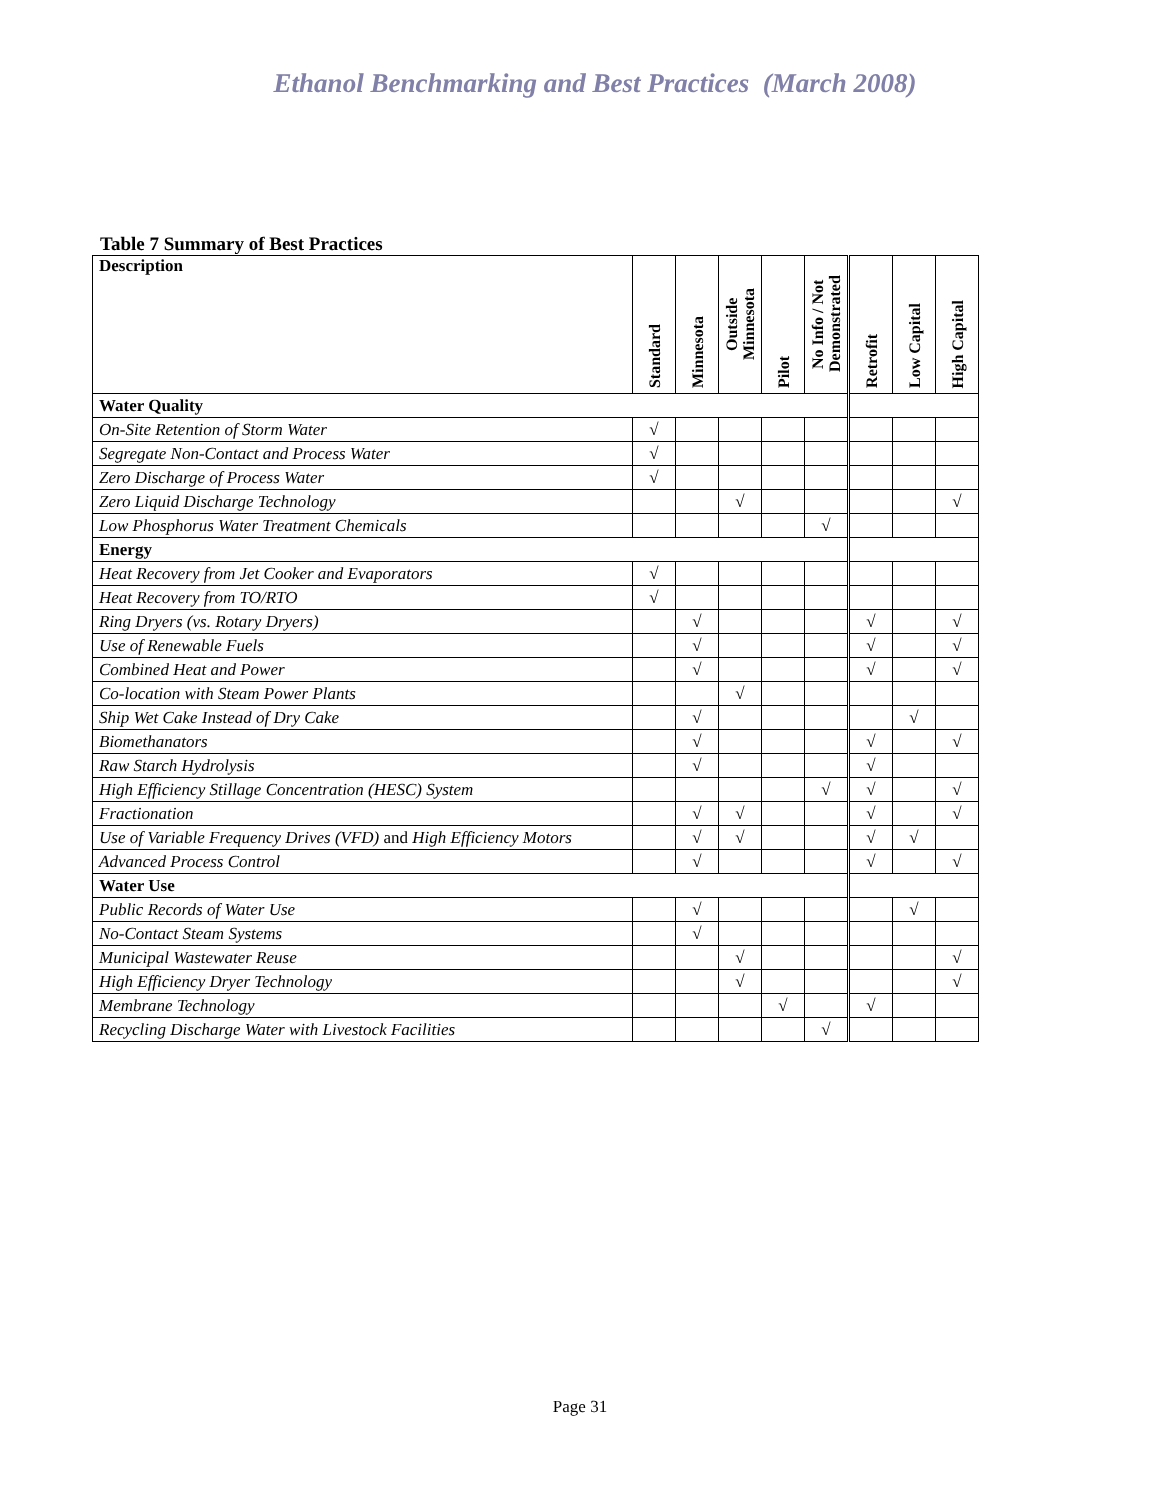Ethanol Benchmarking and Best Practices (March 2008)
Table 7 Summary of Best Practices
| Description | Standard | Minnesota | Outside Minnesota | Pilot | No Info / Not Demonstrated | Retrofit | Low Capital | High Capital |
| --- | --- | --- | --- | --- | --- | --- | --- | --- |
| Water Quality | | | | | | | | |
| On-Site Retention of Storm Water | √ | | | | | | | |
| Segregate Non-Contact and Process Water | √ | | | | | | | |
| Zero Discharge of Process Water | √ | | | | | | | |
| Zero Liquid Discharge Technology | | | √ | | | | | √ |
| Low Phosphorus Water Treatment Chemicals | | | | | √ | | | |
| Energy | | | | | | | | |
| Heat Recovery from Jet Cooker and Evaporators | √ | | | | | | | |
| Heat Recovery from TO/RTO | √ | | | | | | | |
| Ring Dryers (vs. Rotary Dryers) | | √ | | | | √ | | √ |
| Use of Renewable Fuels | | √ | | | | √ | | √ |
| Combined Heat and Power | | √ | | | | √ | | √ |
| Co-location with Steam Power Plants | | | √ | | | | | |
| Ship Wet Cake Instead of Dry Cake | | √ | | | | | √ | |
| Biomethanators | | √ | | | | √ | | √ |
| Raw Starch Hydrolysis | | √ | | | | √ | | |
| High Efficiency Stillage Concentration (HESC) System | | | | | √ | √ | | √ |
| Fractionation | | √ | √ | | | √ | | √ |
| Use of Variable Frequency Drives (VFD) and High Efficiency Motors | | √ | √ | | | √ | √ | |
| Advanced Process Control | | √ | | | | √ | | √ |
| Water Use | | | | | | | | |
| Public Records of Water Use | | √ | | | | | √ | |
| No-Contact Steam Systems | | √ | | | | | | |
| Municipal Wastewater Reuse | | | √ | | | | | √ |
| High Efficiency Dryer Technology | | | √ | | | | | √ |
| Membrane Technology | | | | √ | | √ | | |
| Recycling Discharge Water with Livestock Facilities | | | | | √ | | | |
Page 31